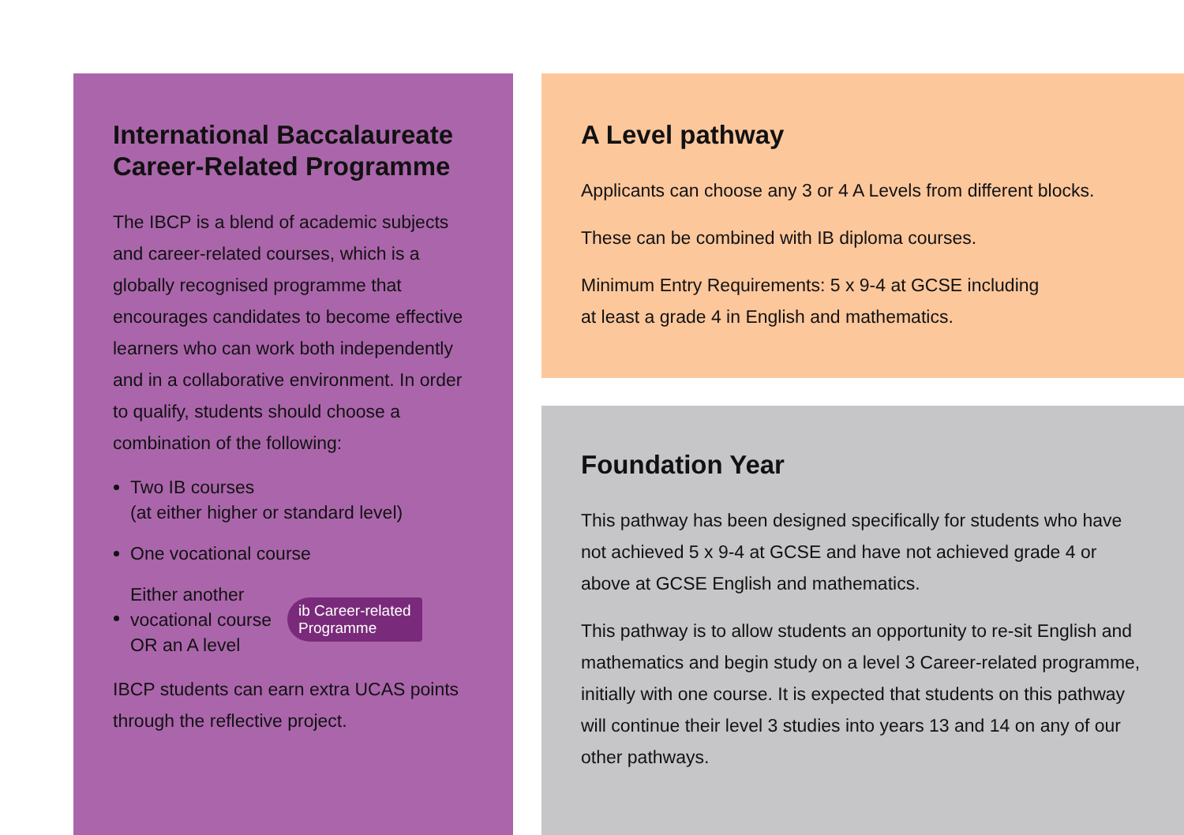International Baccalaureate Career-Related Programme
The IBCP is a blend of academic subjects and career-related courses, which is a globally recognised programme that encourages candidates to become effective learners who can work both independently and in a collaborative environment. In order to qualify, students should choose a combination of the following:
Two IB courses
(at either higher or standard level)
One vocational course
Either another
vocational course
OR an A level ib Career-related
Programme
IBCP students can earn extra UCAS points through the reflective project.
A Level pathway
Applicants can choose any 3 or 4 A Levels from different blocks.
These can be combined with IB diploma courses.
Minimum Entry Requirements: 5 x 9-4 at GCSE including
at least a grade 4 in English and mathematics.
Foundation Year
This pathway has been designed specifically for students who have not achieved 5 x 9-4 at GCSE and have not achieved grade 4 or above at GCSE English and mathematics.
This pathway is to allow students an opportunity to re-sit English and mathematics and begin study on a level 3 Career-related programme, initially with one course. It is expected that students on this pathway will continue their level 3 studies into years 13 and 14 on any of our other pathways.